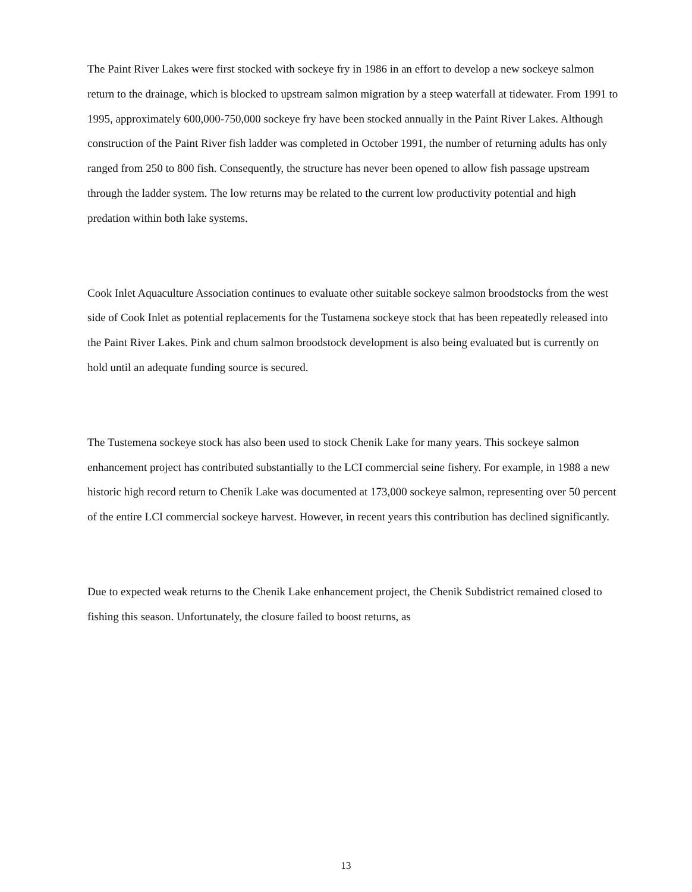The Paint River Lakes were first stocked with sockeye fry in 1986 in an effort to develop a new sockeye salmon return to the drainage, which is blocked to upstream salmon migration by a steep waterfall at tidewater. From 1991 to 1995, approximately 600,000-750,000 sockeye fry have been stocked annually in the Paint River Lakes. Although construction of the Paint River fish ladder was completed in October 1991, the number of returning adults has only ranged from 250 to 800 fish. Consequently, the structure has never been opened to allow fish passage upstream through the ladder system. The low returns may be related to the current low productivity potential and high predation within both lake systems.
Cook Inlet Aquaculture Association continues to evaluate other suitable sockeye salmon broodstocks from the west side of Cook Inlet as potential replacements for the Tustamena sockeye stock that has been repeatedly released into the Paint River Lakes. Pink and chum salmon broodstock development is also being evaluated but is currently on hold until an adequate funding source is secured.
The Tustemena sockeye stock has also been used to stock Chenik Lake for many years. This sockeye salmon enhancement project has contributed substantially to the LCI commercial seine fishery. For example, in 1988 a new historic high record return to Chenik Lake was documented at 173,000 sockeye salmon, representing over 50 percent of the entire LCI commercial sockeye harvest. However, in recent years this contribution has declined significantly.
Due to expected weak returns to the Chenik Lake enhancement project, the Chenik Subdistrict remained closed to fishing this season. Unfortunately, the closure failed to boost returns, as
13